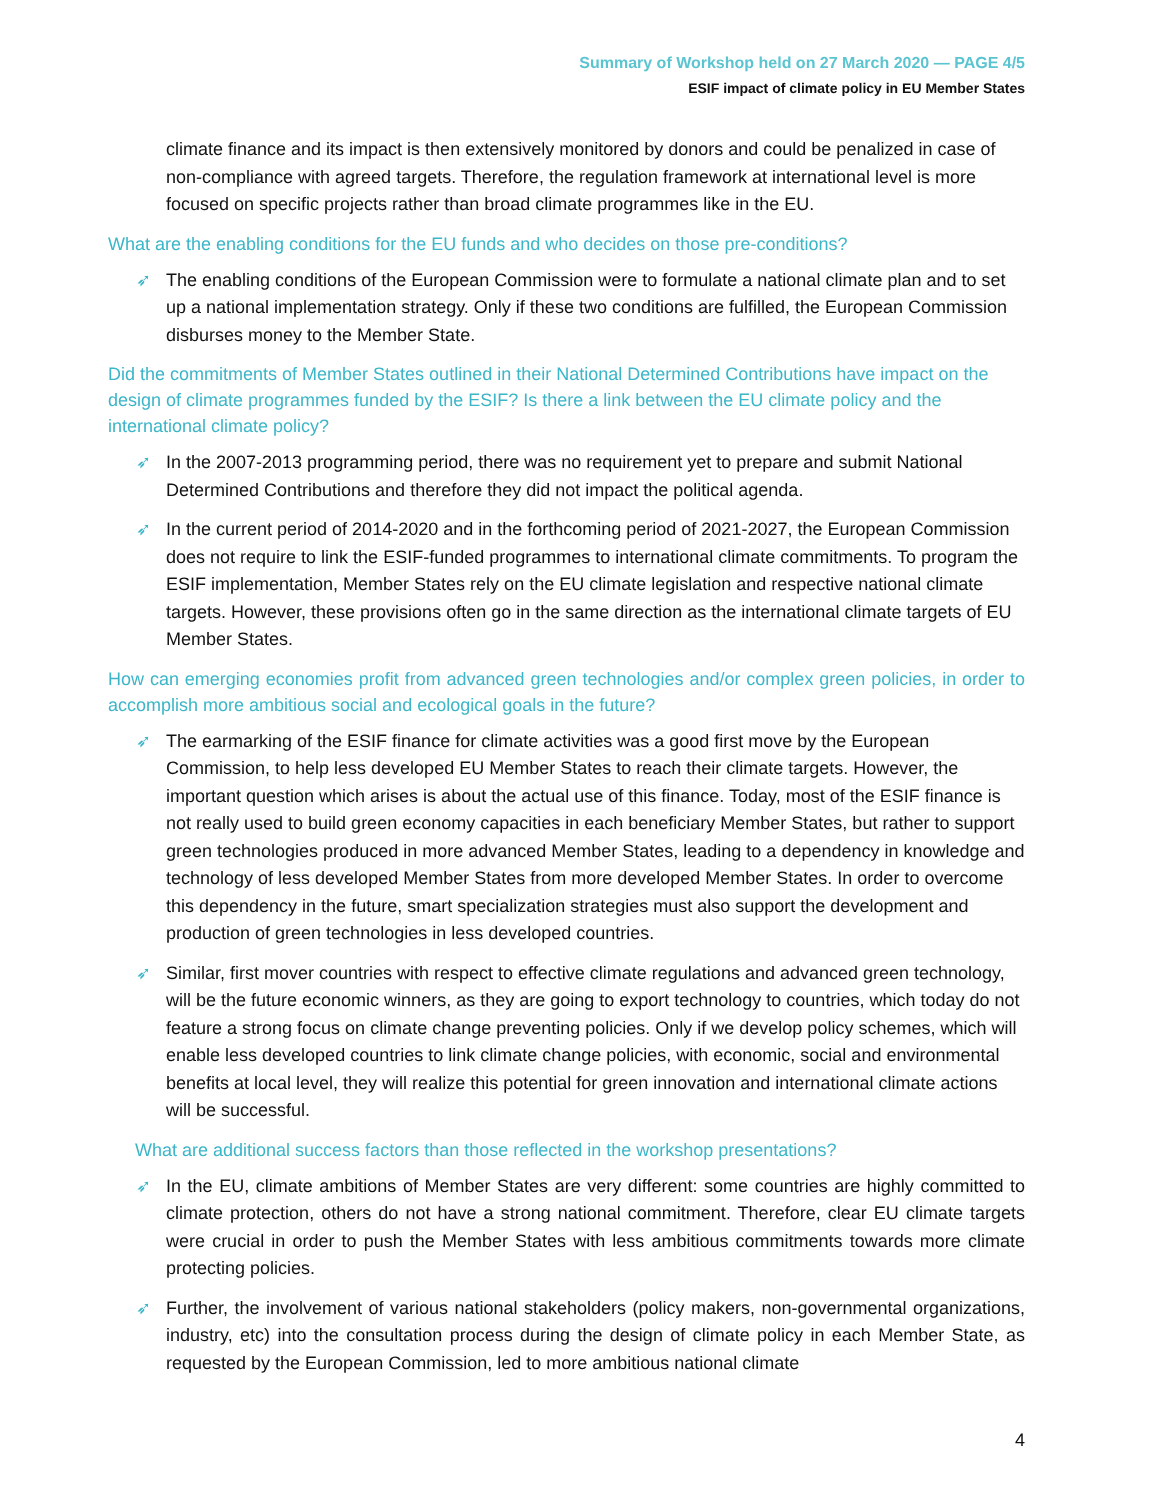Summary of Workshop held on 27 March 2020 — PAGE 4/5
ESIF impact of climate policy in EU Member States
climate finance and its impact is then extensively monitored by donors and could be penalized in case of non-compliance with agreed targets. Therefore, the regulation framework at international level is more focused on specific projects rather than broad climate programmes like in the EU.
What are the enabling conditions for the EU funds and who decides on those pre-conditions?
➶ The enabling conditions of the European Commission were to formulate a national climate plan and to set up a national implementation strategy. Only if these two conditions are fulfilled, the European Commission disburses money to the Member State.
Did the commitments of Member States outlined in their National Determined Contributions have impact on the design of climate programmes funded by the ESIF? Is there a link between the EU climate policy and the international climate policy?
➶ In the 2007-2013 programming period, there was no requirement yet to prepare and submit National Determined Contributions and therefore they did not impact the political agenda.
➶ In the current period of 2014-2020 and in the forthcoming period of 2021-2027, the European Commission does not require to link the ESIF-funded programmes to international climate commitments. To program the ESIF implementation, Member States rely on the EU climate legislation and respective national climate targets. However, these provisions often go in the same direction as the international climate targets of EU Member States.
How can emerging economies profit from advanced green technologies and/or complex green policies, in order to accomplish more ambitious social and ecological goals in the future?
➶ The earmarking of the ESIF finance for climate activities was a good first move by the European Commission, to help less developed EU Member States to reach their climate targets. However, the important question which arises is about the actual use of this finance. Today, most of the ESIF finance is not really used to build green economy capacities in each beneficiary Member States, but rather to support green technologies produced in more advanced Member States, leading to a dependency in knowledge and technology of less developed Member States from more developed Member States. In order to overcome this dependency in the future, smart specialization strategies must also support the development and production of green technologies in less developed countries.
➶ Similar, first mover countries with respect to effective climate regulations and advanced green technology, will be the future economic winners, as they are going to export technology to countries, which today do not feature a strong focus on climate change preventing policies. Only if we develop policy schemes, which will enable less developed countries to link climate change policies, with economic, social and environmental benefits at local level, they will realize this potential for green innovation and international climate actions will be successful.
What are additional success factors than those reflected in the workshop presentations?
➶ In the EU, climate ambitions of Member States are very different: some countries are highly committed to climate protection, others do not have a strong national commitment. Therefore, clear EU climate targets were crucial in order to push the Member States with less ambitious commitments towards more climate protecting policies.
➶ Further, the involvement of various national stakeholders (policy makers, non-governmental organizations, industry, etc) into the consultation process during the design of climate policy in each Member State, as requested by the European Commission, led to more ambitious national climate
4